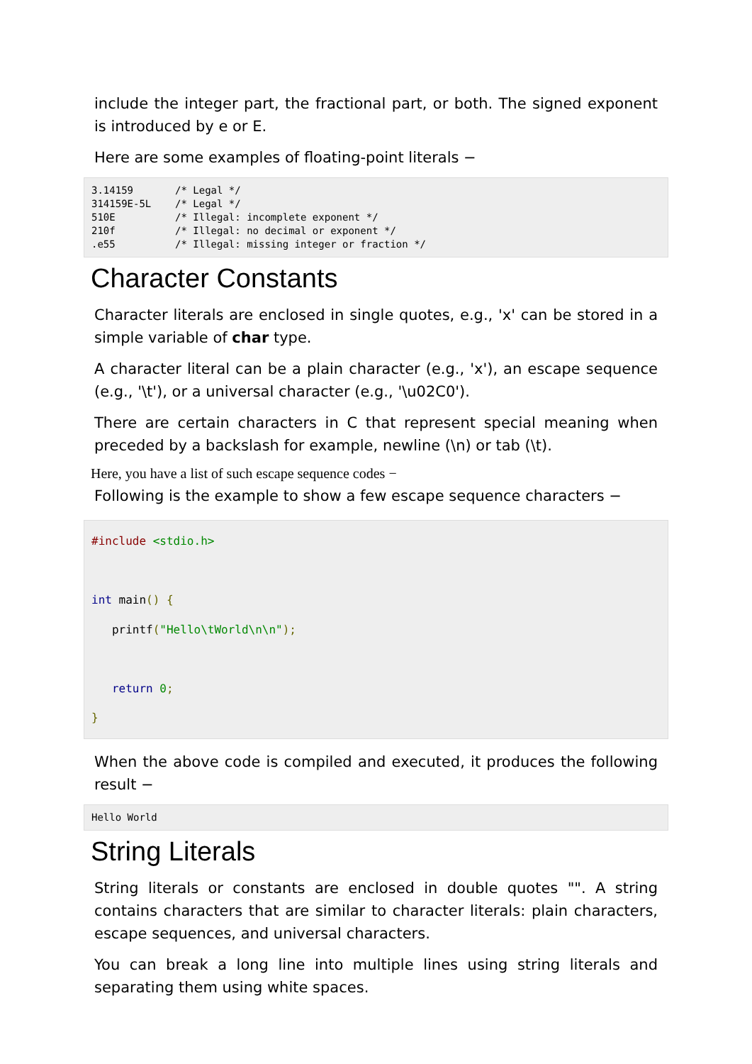include the integer part, the fractional part, or both. The signed exponent is introduced by e or E.
Here are some examples of floating-point literals −
3.14159       /* Legal */
314159E-5L    /* Legal */
510E          /* Illegal: incomplete exponent */
210f          /* Illegal: no decimal or exponent */
.e55          /* Illegal: missing integer or fraction */
Character Constants
Character literals are enclosed in single quotes, e.g., 'x' can be stored in a simple variable of char type.
A character literal can be a plain character (e.g., 'x'), an escape sequence (e.g., '\t'), or a universal character (e.g., '\u02C0').
There are certain characters in C that represent special meaning when preceded by a backslash for example, newline (\n) or tab (\t).
Here, you have a list of such escape sequence codes −
Following is the example to show a few escape sequence characters −
#include <stdio.h>

int main() {
   printf("Hello\tWorld\n\n");

   return 0;
}
When the above code is compiled and executed, it produces the following result −
Hello World
String Literals
String literals or constants are enclosed in double quotes "". A string contains characters that are similar to character literals: plain characters, escape sequences, and universal characters.
You can break a long line into multiple lines using string literals and separating them using white spaces.